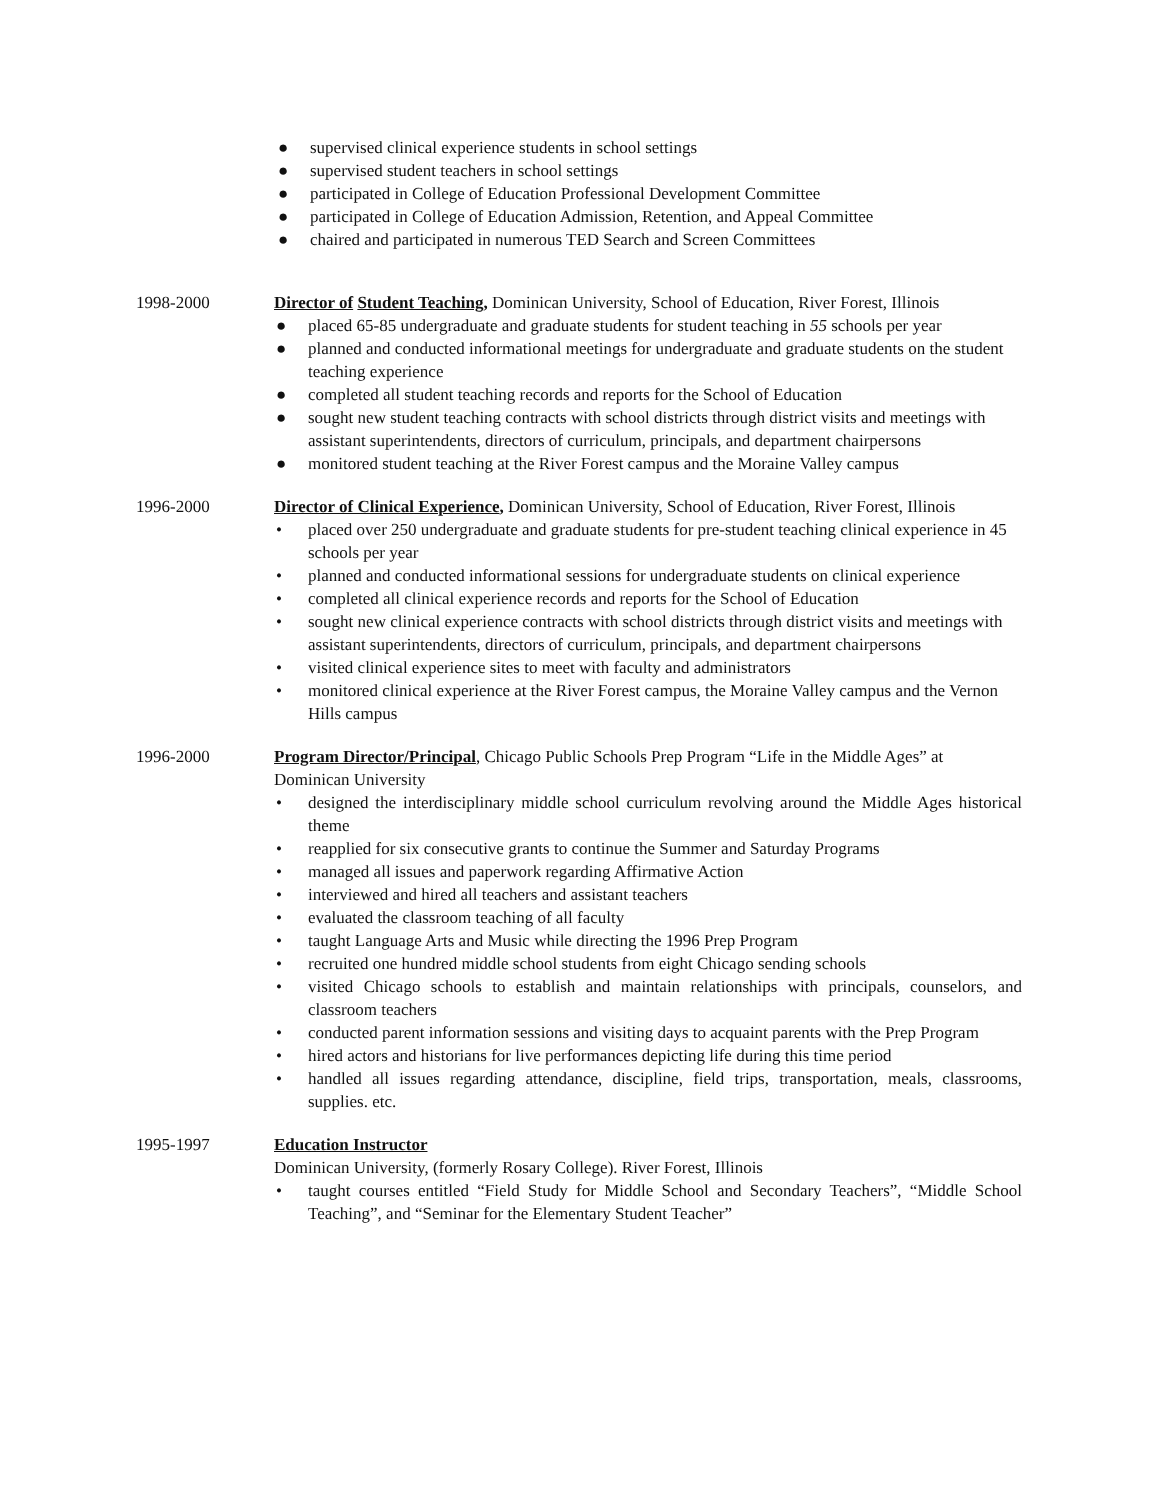● supervised clinical experience students in school settings
● supervised student teachers in school settings
● participated in College of Education Professional Development Committee
● participated in College of Education Admission, Retention, and Appeal Committee
● chaired and participated in numerous TED Search and Screen Committees
1998-2000 Director of Student Teaching, Dominican University, School of Education, River Forest, Illinois
● placed 65-85 undergraduate and graduate students for student teaching in 55 schools per year
● planned and conducted informational meetings for undergraduate and graduate students on the student teaching experience
● completed all student teaching records and reports for the School of Education
● sought new student teaching contracts with school districts through district visits and meetings with assistant superintendents, directors of curriculum, principals, and department chairpersons
● monitored student teaching at the River Forest campus and the Moraine Valley campus
1996-2000 Director of Clinical Experience, Dominican University, School of Education, River Forest, Illinois
• placed over 250 undergraduate and graduate students for pre-student teaching clinical experience in 45 schools per year
• planned and conducted informational sessions for undergraduate students on clinical experience
• completed all clinical experience records and reports for the School of Education
• sought new clinical experience contracts with school districts through district visits and meetings with assistant superintendents, directors of curriculum, principals, and department chairpersons
• visited clinical experience sites to meet with faculty and administrators
• monitored clinical experience at the River Forest campus, the Moraine Valley campus and the Vernon Hills campus
1996-2000 Program Director/Principal, Chicago Public Schools Prep Program “Life in the Middle Ages” at Dominican University
• designed the interdisciplinary middle school curriculum revolving around the Middle Ages historical theme
• reapplied for six consecutive grants to continue the Summer and Saturday Programs
• managed all issues and paperwork regarding Affirmative Action
• interviewed and hired all teachers and assistant teachers
• evaluated the classroom teaching of all faculty
• taught Language Arts and Music while directing the 1996 Prep Program
• recruited one hundred middle school students from eight Chicago sending schools
• visited Chicago schools to establish and maintain relationships with principals, counselors, and classroom teachers
• conducted parent information sessions and visiting days to acquaint parents with the Prep Program
• hired actors and historians for live performances depicting life during this time period
• handled all issues regarding attendance, discipline, field trips, transportation, meals, classrooms, supplies. etc.
1995-1997 Education Instructor
Dominican University, (formerly Rosary College). River Forest, Illinois
• taught courses entitled “Field Study for Middle School and Secondary Teachers”, “Middle School Teaching”, and “Seminar for the Elementary Student Teacher”